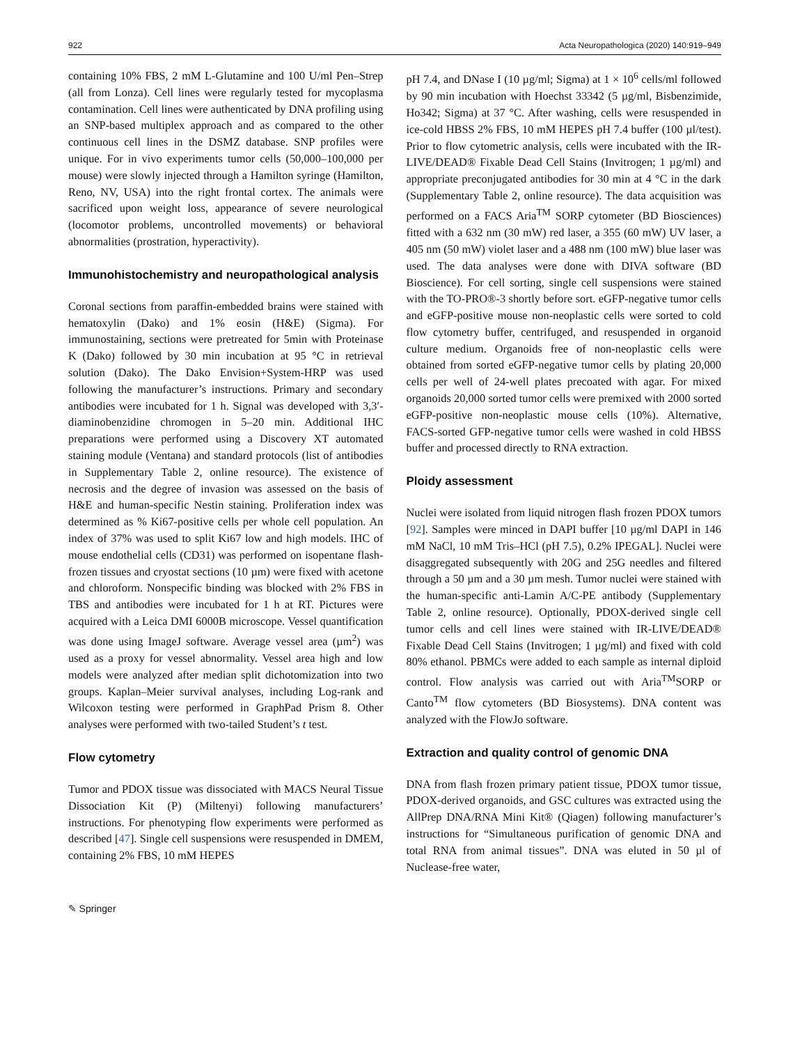922 Acta Neuropathologica (2020) 140:919–949
containing 10% FBS, 2 mM L-Glutamine and 100 U/ml Pen–Strep (all from Lonza). Cell lines were regularly tested for mycoplasma contamination. Cell lines were authenticated by DNA profiling using an SNP-based multiplex approach and as compared to the other continuous cell lines in the DSMZ database. SNP profiles were unique. For in vivo experiments tumor cells (50,000–100,000 per mouse) were slowly injected through a Hamilton syringe (Hamilton, Reno, NV, USA) into the right frontal cortex. The animals were sacrificed upon weight loss, appearance of severe neurological (locomotor problems, uncontrolled movements) or behavioral abnormalities (prostration, hyperactivity).
Immunohistochemistry and neuropathological analysis
Coronal sections from paraffin-embedded brains were stained with hematoxylin (Dako) and 1% eosin (H&E) (Sigma). For immunostaining, sections were pretreated for 5min with Proteinase K (Dako) followed by 30 min incubation at 95 °C in retrieval solution (Dako). The Dako Envision+System-HRP was used following the manufacturer’s instructions. Primary and secondary antibodies were incubated for 1 h. Signal was developed with 3,3′-diaminobenzidine chromogen in 5–20 min. Additional IHC preparations were performed using a Discovery XT automated staining module (Ventana) and standard protocols (list of antibodies in Supplementary Table 2, online resource). The existence of necrosis and the degree of invasion was assessed on the basis of H&E and human-specific Nestin staining. Proliferation index was determined as % Ki67-positive cells per whole cell population. An index of 37% was used to split Ki67 low and high models. IHC of mouse endothelial cells (CD31) was performed on isopentane flash-frozen tissues and cryostat sections (10 µm) were fixed with acetone and chloroform. Nonspecific binding was blocked with 2% FBS in TBS and antibodies were incubated for 1 h at RT. Pictures were acquired with a Leica DMI 6000B microscope. Vessel quantification was done using ImageJ software. Average vessel area (µm<sup>2</sup>) was used as a proxy for vessel abnormality. Vessel area high and low models were analyzed after median split dichotomization into two groups. Kaplan–Meier survival analyses, including Log-rank and Wilcoxon testing were performed in GraphPad Prism 8. Other analyses were performed with two-tailed Student’s t test.
Flow cytometry
Tumor and PDOX tissue was dissociated with MACS Neural Tissue Dissociation Kit (P) (Miltenyi) following manufacturers’ instructions. For phenotyping flow experiments were performed as described [47]. Single cell suspensions were resuspended in DMEM, containing 2% FBS, 10 mM HEPES
pH 7.4, and DNase I (10 µg/ml; Sigma) at 1 × 10<sup>6</sup> cells/ml followed by 90 min incubation with Hoechst 33342 (5 µg/ml, Bisbenzimide, Ho342; Sigma) at 37 °C. After washing, cells were resuspended in ice-cold HBSS 2% FBS, 10 mM HEPES pH 7.4 buffer (100 µl/test). Prior to flow cytometric analysis, cells were incubated with the IR-LIVE/DEAD® Fixable Dead Cell Stains (Invitrogen; 1 µg/ml) and appropriate preconjugated antibodies for 30 min at 4 °C in the dark (Supplementary Table 2, online resource). The data acquisition was performed on a FACS Aria<sup>TM</sup> SORP cytometer (BD Biosciences) fitted with a 632 nm (30 mW) red laser, a 355 (60 mW) UV laser, a 405 nm (50 mW) violet laser and a 488 nm (100 mW) blue laser was used. The data analyses were done with DIVA software (BD Bioscience). For cell sorting, single cell suspensions were stained with the TO-PRO®-3 shortly before sort. eGFP-negative tumor cells and eGFP-positive mouse non-neoplastic cells were sorted to cold flow cytometry buffer, centrifuged, and resuspended in organoid culture medium. Organoids free of non-neoplastic cells were obtained from sorted eGFP-negative tumor cells by plating 20,000 cells per well of 24-well plates precoated with agar. For mixed organoids 20,000 sorted tumor cells were premixed with 2000 sorted eGFP-positive non-neoplastic mouse cells (10%). Alternative, FACS-sorted GFP-negative tumor cells were washed in cold HBSS buffer and processed directly to RNA extraction.
Ploidy assessment
Nuclei were isolated from liquid nitrogen flash frozen PDOX tumors [92]. Samples were minced in DAPI buffer [10 µg/ml DAPI in 146 mM NaCl, 10 mM Tris–HCl (pH 7.5), 0.2% IPEGAL]. Nuclei were disaggregated subsequently with 20G and 25G needles and filtered through a 50 µm and a 30 µm mesh. Tumor nuclei were stained with the human-specific anti-Lamin A/C-PE antibody (Supplementary Table 2, online resource). Optionally, PDOX-derived single cell tumor cells and cell lines were stained with IR-LIVE/DEAD® Fixable Dead Cell Stains (Invitrogen; 1 µg/ml) and fixed with cold 80% ethanol. PBMCs were added to each sample as internal diploid control. Flow analysis was carried out with Aria<sup>TM</sup>SORP or Canto<sup>TM</sup> flow cytometers (BD Biosystems). DNA content was analyzed with the FlowJo software.
Extraction and quality control of genomic DNA
DNA from flash frozen primary patient tissue, PDOX tumor tissue, PDOX-derived organoids, and GSC cultures was extracted using the AllPrep DNA/RNA Mini Kit® (Qiagen) following manufacturer’s instructions for “Simultaneous purification of genomic DNA and total RNA from animal tissues”. DNA was eluted in 50 µl of Nuclease-free water,
✎ Springer